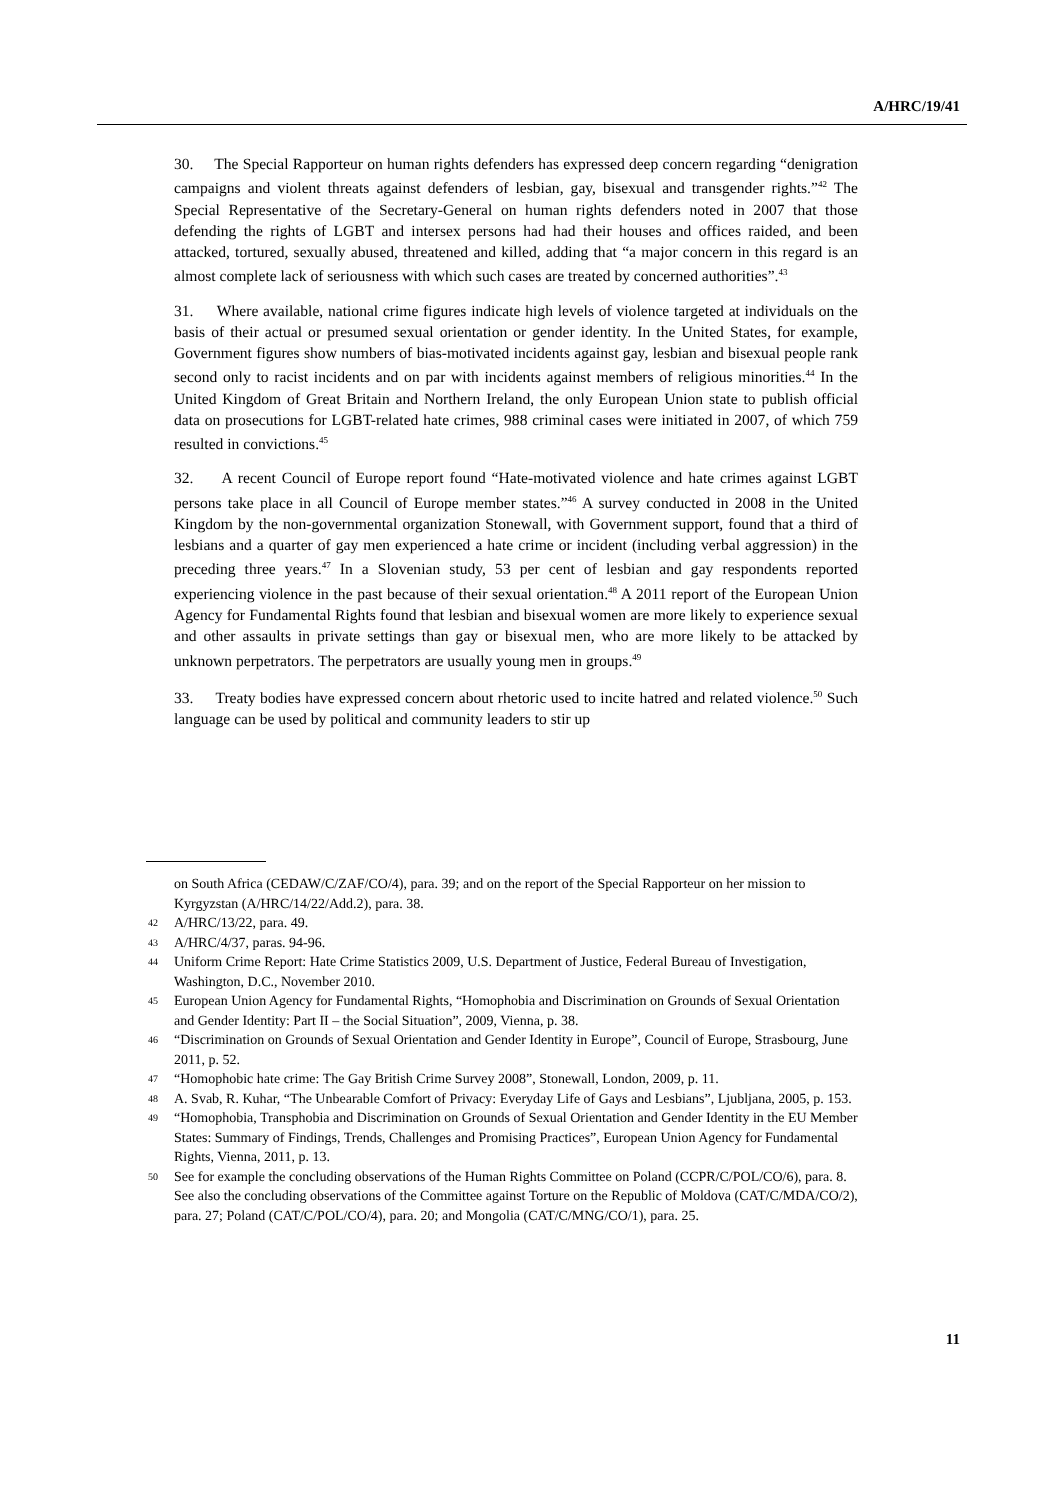A/HRC/19/41
30. The Special Rapporteur on human rights defenders has expressed deep concern regarding “denigration campaigns and violent threats against defenders of lesbian, gay, bisexual and transgender rights.”<sup>42</sup> The Special Representative of the Secretary-General on human rights defenders noted in 2007 that those defending the rights of LGBT and intersex persons had had their houses and offices raided, and been attacked, tortured, sexually abused, threatened and killed, adding that “a major concern in this regard is an almost complete lack of seriousness with which such cases are treated by concerned authorities”.<sup>43</sup>
31. Where available, national crime figures indicate high levels of violence targeted at individuals on the basis of their actual or presumed sexual orientation or gender identity. In the United States, for example, Government figures show numbers of bias-motivated incidents against gay, lesbian and bisexual people rank second only to racist incidents and on par with incidents against members of religious minorities.<sup>44</sup> In the United Kingdom of Great Britain and Northern Ireland, the only European Union state to publish official data on prosecutions for LGBT-related hate crimes, 988 criminal cases were initiated in 2007, of which 759 resulted in convictions.<sup>45</sup>
32. A recent Council of Europe report found “Hate-motivated violence and hate crimes against LGBT persons take place in all Council of Europe member states.”<sup>46</sup> A survey conducted in 2008 in the United Kingdom by the non-governmental organization Stonewall, with Government support, found that a third of lesbians and a quarter of gay men experienced a hate crime or incident (including verbal aggression) in the preceding three years.<sup>47</sup> In a Slovenian study, 53 per cent of lesbian and gay respondents reported experiencing violence in the past because of their sexual orientation.<sup>48</sup> A 2011 report of the European Union Agency for Fundamental Rights found that lesbian and bisexual women are more likely to experience sexual and other assaults in private settings than gay or bisexual men, who are more likely to be attacked by unknown perpetrators. The perpetrators are usually young men in groups.<sup>49</sup>
33. Treaty bodies have expressed concern about rhetoric used to incite hatred and related violence.<sup>50</sup> Such language can be used by political and community leaders to stir up
on South Africa (CEDAW/C/ZAF/CO/4), para. 39; and on the report of the Special Rapporteur on her mission to Kyrgyzstan (A/HRC/14/22/Add.2), para. 38.
42
A/HRC/13/22, para. 49.
43
A/HRC/4/37, paras. 94-96.
44
Uniform Crime Report: Hate Crime Statistics 2009, U.S. Department of Justice, Federal Bureau of Investigation, Washington, D.C., November 2010.
45
European Union Agency for Fundamental Rights, “Homophobia and Discrimination on Grounds of Sexual Orientation and Gender Identity: Part II – the Social Situation”, 2009, Vienna, p. 38.
46
“Discrimination on Grounds of Sexual Orientation and Gender Identity in Europe”, Council of Europe, Strasbourg, June 2011, p. 52.
47
“Homophobic hate crime: The Gay British Crime Survey 2008”, Stonewall, London, 2009, p. 11.
48
A. Svab, R. Kuhar, “The Unbearable Comfort of Privacy: Everyday Life of Gays and Lesbians”, Ljubljana, 2005, p. 153.
49
“Homophobia, Transphobia and Discrimination on Grounds of Sexual Orientation and Gender Identity in the EU Member States: Summary of Findings, Trends, Challenges and Promising Practices”, European Union Agency for Fundamental Rights, Vienna, 2011, p. 13.
50
See for example the concluding observations of the Human Rights Committee on Poland (CCPR/C/POL/CO/6), para. 8. See also the concluding observations of the Committee against Torture on the Republic of Moldova (CAT/C/MDA/CO/2), para. 27; Poland (CAT/C/POL/CO/4), para. 20; and Mongolia (CAT/C/MNG/CO/1), para. 25.
11